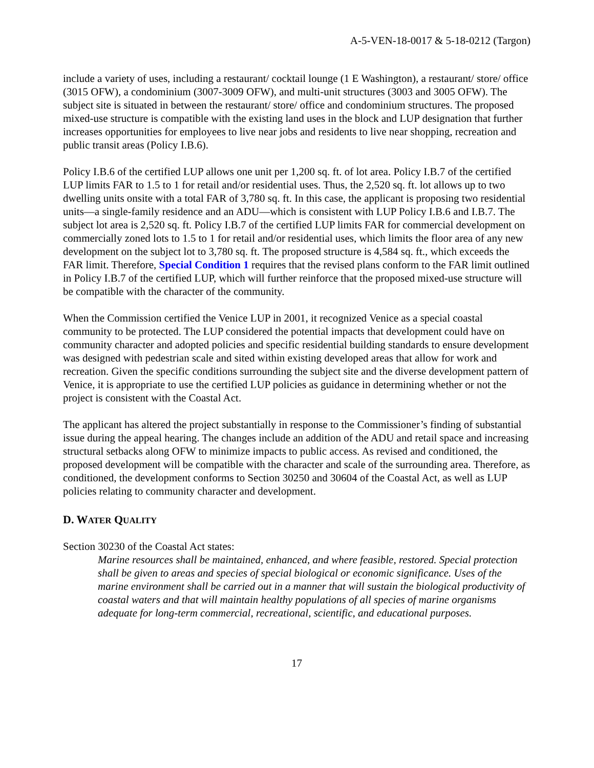A-5-VEN-18-0017 & 5-18-0212 (Targon)
include a variety of uses, including a restaurant/ cocktail lounge (1 E Washington), a restaurant/ store/ office (3015 OFW), a condominium (3007-3009 OFW), and multi-unit structures (3003 and 3005 OFW). The subject site is situated in between the restaurant/ store/ office and condominium structures. The proposed mixed-use structure is compatible with the existing land uses in the block and LUP designation that further increases opportunities for employees to live near jobs and residents to live near shopping, recreation and public transit areas (Policy I.B.6).
Policy I.B.6 of the certified LUP allows one unit per 1,200 sq. ft. of lot area. Policy I.B.7 of the certified LUP limits FAR to 1.5 to 1 for retail and/or residential uses. Thus, the 2,520 sq. ft. lot allows up to two dwelling units onsite with a total FAR of 3,780 sq. ft. In this case, the applicant is proposing two residential units—a single-family residence and an ADU—which is consistent with LUP Policy I.B.6 and I.B.7. The subject lot area is 2,520 sq. ft. Policy I.B.7 of the certified LUP limits FAR for commercial development on commercially zoned lots to 1.5 to 1 for retail and/or residential uses, which limits the floor area of any new development on the subject lot to 3,780 sq. ft. The proposed structure is 4,584 sq. ft., which exceeds the FAR limit. Therefore, Special Condition 1 requires that the revised plans conform to the FAR limit outlined in Policy I.B.7 of the certified LUP, which will further reinforce that the proposed mixed-use structure will be compatible with the character of the community.
When the Commission certified the Venice LUP in 2001, it recognized Venice as a special coastal community to be protected. The LUP considered the potential impacts that development could have on community character and adopted policies and specific residential building standards to ensure development was designed with pedestrian scale and sited within existing developed areas that allow for work and recreation. Given the specific conditions surrounding the subject site and the diverse development pattern of Venice, it is appropriate to use the certified LUP policies as guidance in determining whether or not the project is consistent with the Coastal Act.
The applicant has altered the project substantially in response to the Commissioner’s finding of substantial issue during the appeal hearing. The changes include an addition of the ADU and retail space and increasing structural setbacks along OFW to minimize impacts to public access. As revised and conditioned, the proposed development will be compatible with the character and scale of the surrounding area. Therefore, as conditioned, the development conforms to Section 30250 and 30604 of the Coastal Act, as well as LUP policies relating to community character and development.
D. WATER QUALITY
Section 30230 of the Coastal Act states:
Marine resources shall be maintained, enhanced, and where feasible, restored. Special protection shall be given to areas and species of special biological or economic significance. Uses of the marine environment shall be carried out in a manner that will sustain the biological productivity of coastal waters and that will maintain healthy populations of all species of marine organisms adequate for long-term commercial, recreational, scientific, and educational purposes.
17